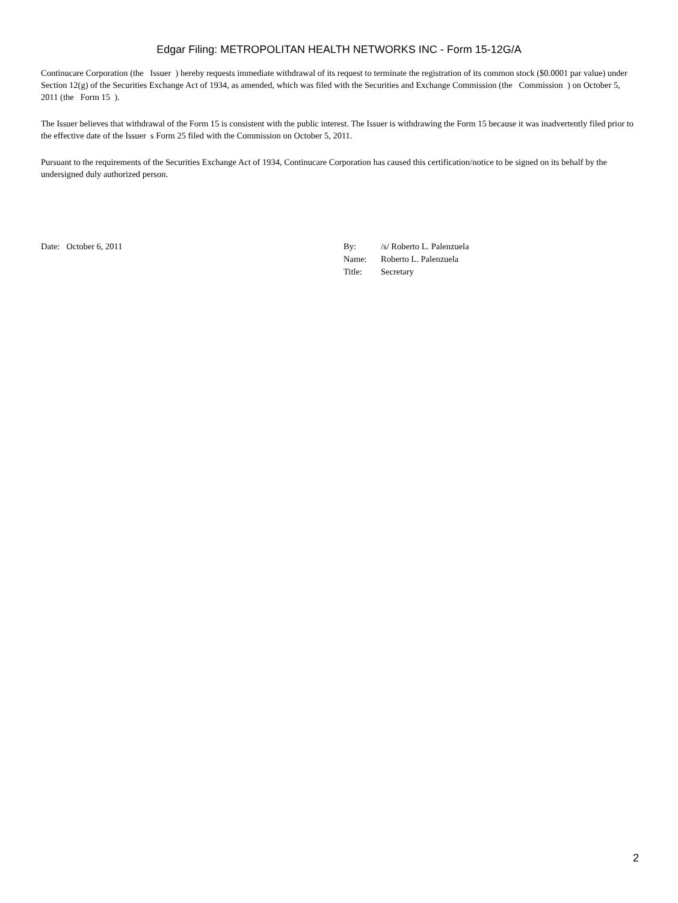Edgar Filing: METROPOLITAN HEALTH NETWORKS INC - Form 15-12G/A
Continucare Corporation (the Issuer ) hereby requests immediate withdrawal of its request to terminate the registration of its common stock ($0.0001 par value) under Section 12(g) of the Securities Exchange Act of 1934, as amended, which was filed with the Securities and Exchange Commission (the Commission ) on October 5, 2011 (the Form 15 ).
The Issuer believes that withdrawal of the Form 15 is consistent with the public interest. The Issuer is withdrawing the Form 15 because it was inadvertently filed prior to the effective date of the Issuer s Form 25 filed with the Commission on October 5, 2011.
Pursuant to the requirements of the Securities Exchange Act of 1934, Continucare Corporation has caused this certification/notice to be signed on its behalf by the undersigned duly authorized person.
Date: October 6, 2011
| By: | /s/ Roberto L. Palenzuela |
| Name: | Roberto L. Palenzuela |
| Title: | Secretary |
2